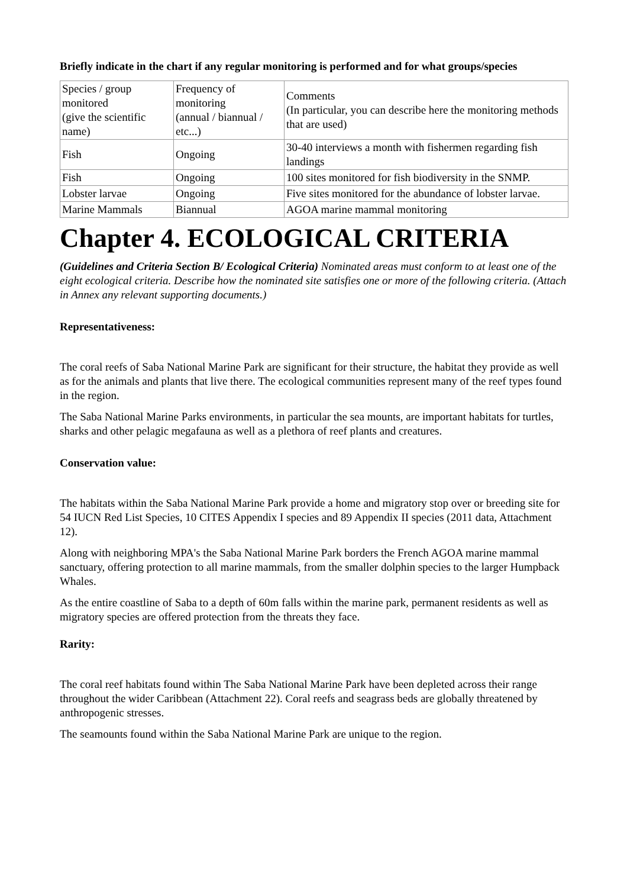Briefly indicate in the chart if any regular monitoring is performed and for what groups/species
| Species / group monitored (give the scientific name) | Frequency of monitoring (annual / biannual / etc...) | Comments (In particular, you can describe here the monitoring methods that are used) |
| Fish | Ongoing | 30-40 interviews a month with fishermen regarding fish landings |
| Fish | Ongoing | 100 sites monitored for fish biodiversity in the SNMP. |
| Lobster larvae | Ongoing | Five sites monitored for the abundance of lobster larvae. |
| Marine Mammals | Biannual | AGOA marine mammal monitoring |
Chapter 4. ECOLOGICAL CRITERIA
(Guidelines and Criteria Section B/ Ecological Criteria) Nominated areas must conform to at least one of the eight ecological criteria. Describe how the nominated site satisfies one or more of the following criteria. (Attach in Annex any relevant supporting documents.)
Representativeness:
The coral reefs of Saba National Marine Park are significant for their structure, the habitat they provide as well as for the animals and plants that live there. The ecological communities represent many of the reef types found in the region.
The Saba National Marine Parks environments, in particular the sea mounts, are important habitats for turtles, sharks and other pelagic megafauna as well as a plethora of reef plants and creatures.
Conservation value:
The habitats within the Saba National Marine Park provide a home and migratory stop over or breeding site for 54 IUCN Red List Species, 10 CITES Appendix I species and 89 Appendix II species (2011 data, Attachment 12).
Along with neighboring MPA's the Saba National Marine Park borders the French AGOA marine mammal sanctuary, offering protection to all marine mammals, from the smaller dolphin species to the larger Humpback Whales.
As the entire coastline of Saba to a depth of 60m falls within the marine park, permanent residents as well as migratory species are offered protection from the threats they face.
Rarity:
The coral reef habitats found within The Saba National Marine Park have been depleted across their range throughout the wider Caribbean (Attachment 22). Coral reefs and seagrass beds are globally threatened by anthropogenic stresses.
The seamounts found within the Saba National Marine Park are unique to the region.